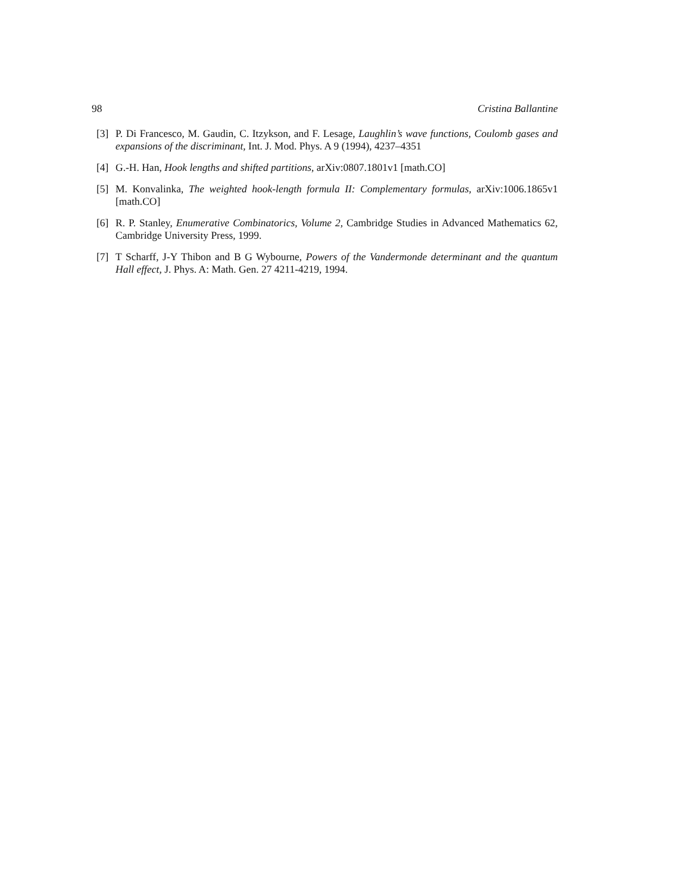98 Cristina Ballantine
[3] P. Di Francesco, M. Gaudin, C. Itzykson, and F. Lesage, Laughlin’s wave functions, Coulomb gases and expansions of the discriminant, Int. J. Mod. Phys. A 9 (1994), 4237–4351
[4] G.-H. Han, Hook lengths and shifted partitions, arXiv:0807.1801v1 [math.CO]
[5] M. Konvalinka, The weighted hook-length formula II: Complementary formulas, arXiv:1006.1865v1 [math.CO]
[6] R. P. Stanley, Enumerative Combinatorics, Volume 2, Cambridge Studies in Advanced Mathematics 62, Cambridge University Press, 1999.
[7] T Scharff, J-Y Thibon and B G Wybourne, Powers of the Vandermonde determinant and the quantum Hall effect, J. Phys. A: Math. Gen. 27 4211-4219, 1994.